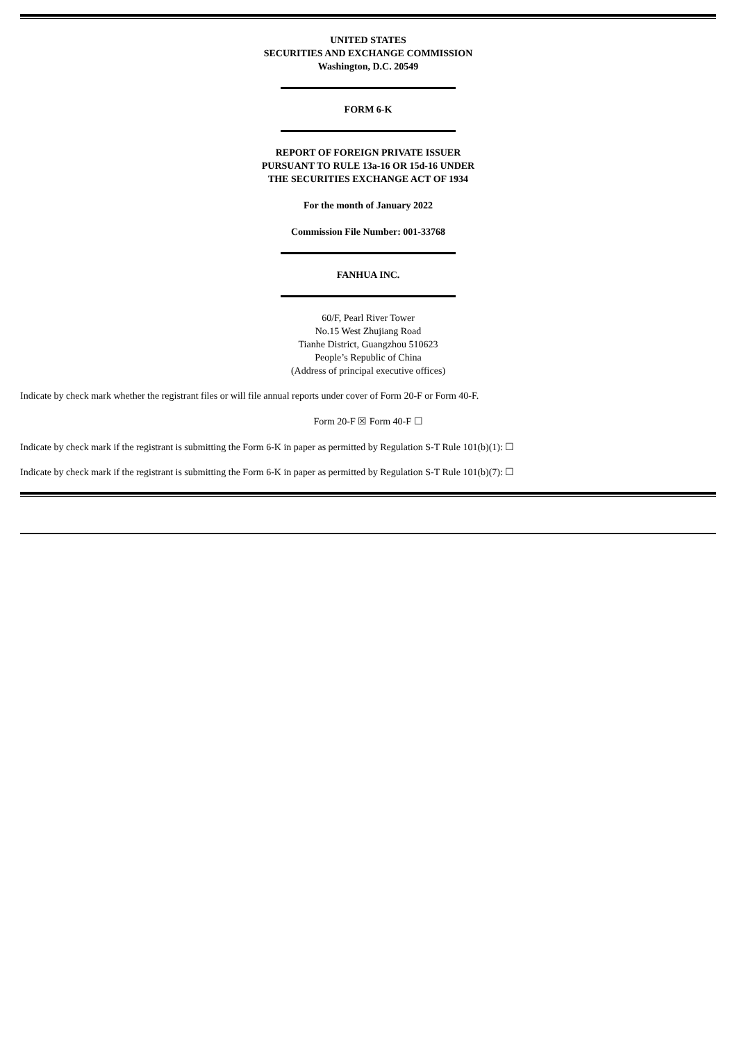UNITED STATES
SECURITIES AND EXCHANGE COMMISSION
Washington, D.C. 20549
FORM 6-K
REPORT OF FOREIGN PRIVATE ISSUER
PURSUANT TO RULE 13a-16 OR 15d-16 UNDER
THE SECURITIES EXCHANGE ACT OF 1934
For the month of January 2022
Commission File Number: 001-33768
FANHUA INC.
60/F, Pearl River Tower
No.15 West Zhujiang Road
Tianhe District, Guangzhou 510623
People’s Republic of China
(Address of principal executive offices)
Indicate by check mark whether the registrant files or will file annual reports under cover of Form 20-F or Form 40-F.
Form 20-F ☒ Form 40-F ☐
Indicate by check mark if the registrant is submitting the Form 6-K in paper as permitted by Regulation S-T Rule 101(b)(1): ☐
Indicate by check mark if the registrant is submitting the Form 6-K in paper as permitted by Regulation S-T Rule 101(b)(7): ☐